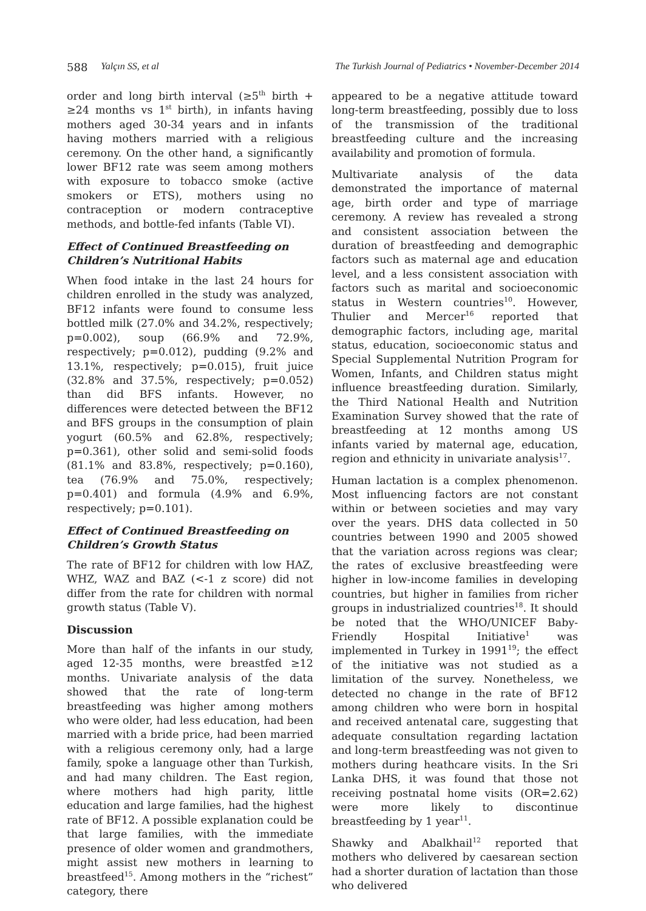588 Yalçın SS, et al The Turkish Journal of Pediatrics • November-December 2014
order and long birth interval (≥5<sup>th</sup> birth + ≥24 months vs 1<sup>st</sup> birth), in infants having mothers aged 30-34 years and in infants having mothers married with a religious ceremony. On the other hand, a significantly lower BF12 rate was seem among mothers with exposure to tobacco smoke (active smokers or ETS), mothers using no contraception or modern contraceptive methods, and bottle-fed infants (Table VI).
Effect of Continued Breastfeeding on Children’s Nutritional Habits
When food intake in the last 24 hours for children enrolled in the study was analyzed, BF12 infants were found to consume less bottled milk (27.0% and 34.2%, respectively; p=0.002), soup (66.9% and 72.9%, respectively; p=0.012), pudding (9.2% and 13.1%, respectively; p=0.015), fruit juice (32.8% and 37.5%, respectively; p=0.052) than did BFS infants. However, no differences were detected between the BF12 and BFS groups in the consumption of plain yogurt (60.5% and 62.8%, respectively; p=0.361), other solid and semi-solid foods (81.1% and 83.8%, respectively; p=0.160), tea (76.9% and 75.0%, respectively; p=0.401) and formula (4.9% and 6.9%, respectively; p=0.101).
Effect of Continued Breastfeeding on Children’s Growth Status
The rate of BF12 for children with low HAZ, WHZ, WAZ and BAZ (<-1 z score) did not differ from the rate for children with normal growth status (Table V).
Discussion
More than half of the infants in our study, aged 12-35 months, were breastfed ≥12 months. Univariate analysis of the data showed that the rate of long-term breastfeeding was higher among mothers who were older, had less education, had been married with a bride price, had been married with a religious ceremony only, had a large family, spoke a language other than Turkish, and had many children. The East region, where mothers had high parity, little education and large families, had the highest rate of BF12. A possible explanation could be that large families, with the immediate presence of older women and grandmothers, might assist new mothers in learning to breastfeed<sup>15</sup>. Among mothers in the “richest” category, there
appeared to be a negative attitude toward long-term breastfeeding, possibly due to loss of the transmission of the traditional breastfeeding culture and the increasing availability and promotion of formula.
Multivariate analysis of the data demonstrated the importance of maternal age, birth order and type of marriage ceremony. A review has revealed a strong and consistent association between the duration of breastfeeding and demographic factors such as maternal age and education level, and a less consistent association with factors such as marital and socioeconomic status in Western countries<sup>10</sup>. However, Thulier and Mercer<sup>16</sup> reported that demographic factors, including age, marital status, education, socioeconomic status and Special Supplemental Nutrition Program for Women, Infants, and Children status might influence breastfeeding duration. Similarly, the Third National Health and Nutrition Examination Survey showed that the rate of breastfeeding at 12 months among US infants varied by maternal age, education, region and ethnicity in univariate analysis<sup>17</sup>.
Human lactation is a complex phenomenon. Most influencing factors are not constant within or between societies and may vary over the years. DHS data collected in 50 countries between 1990 and 2005 showed that the variation across regions was clear; the rates of exclusive breastfeeding were higher in low-income families in developing countries, but higher in families from richer groups in industrialized countries<sup>18</sup>. It should be noted that the WHO/UNICEF Baby-Friendly Hospital Initiative<sup>1</sup> was implemented in Turkey in 1991<sup>19</sup>; the effect of the initiative was not studied as a limitation of the survey. Nonetheless, we detected no change in the rate of BF12 among children who were born in hospital and received antenatal care, suggesting that adequate consultation regarding lactation and long-term breastfeeding was not given to mothers during heathcare visits. In the Sri Lanka DHS, it was found that those not receiving postnatal home visits (OR=2.62) were more likely to discontinue breastfeeding by 1 year<sup>11</sup>.
Shawky and Abalkhail<sup>12</sup> reported that mothers who delivered by caesarean section had a shorter duration of lactation than those who delivered